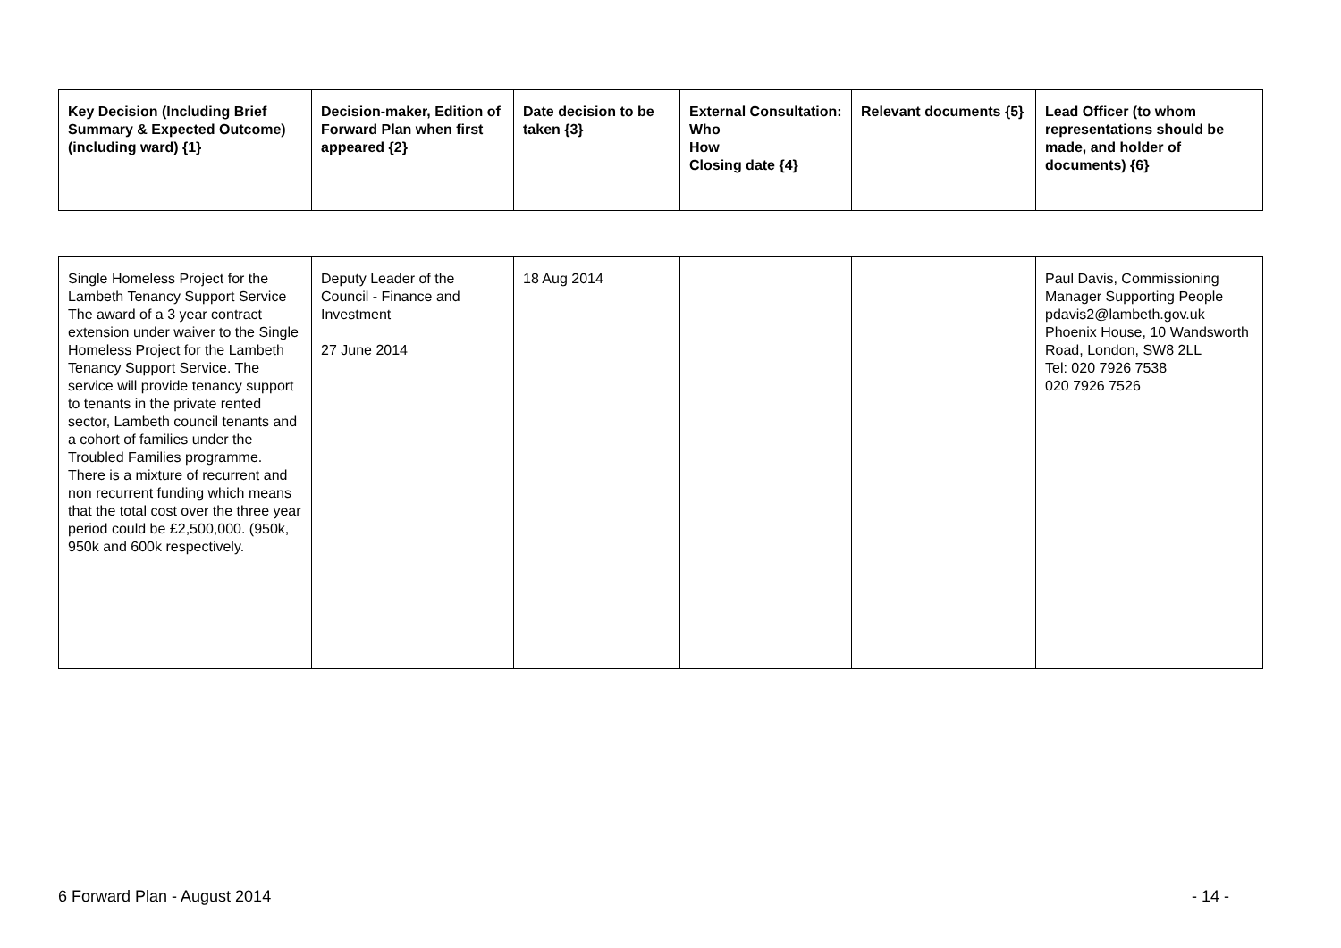| Key Decision (Including Brief Summary & Expected Outcome) (including ward) {1} | Decision-maker, Edition of Forward Plan when first appeared {2} | Date decision to be taken {3} | External Consultation: Who How Closing date {4} | Relevant documents {5} | Lead Officer (to whom representations should be made, and holder of documents) {6} |
| --- | --- | --- | --- | --- | --- |
| Single Homeless Project for the Lambeth Tenancy Support Service The award of a 3 year contract extension under waiver to the Single Homeless Project for the Lambeth Tenancy Support Service. The service will provide tenancy support to tenants in the private rented sector, Lambeth council tenants and a cohort of families under the Troubled Families programme. There is a mixture of recurrent and non recurrent funding which means that the total cost over the three year period could be £2,500,000. (950k, 950k and 600k respectively. | Deputy Leader of the Council - Finance and Investment 27 June 2014 | 18 Aug 2014 | | | Paul Davis, Commissioning Manager Supporting People pdavis2@lambeth.gov.uk Phoenix House, 10 Wandsworth Road, London, SW8 2LL Tel: 020 7926 7538 020 7926 7526 |
6 Forward Plan - August 2014 - 14 -